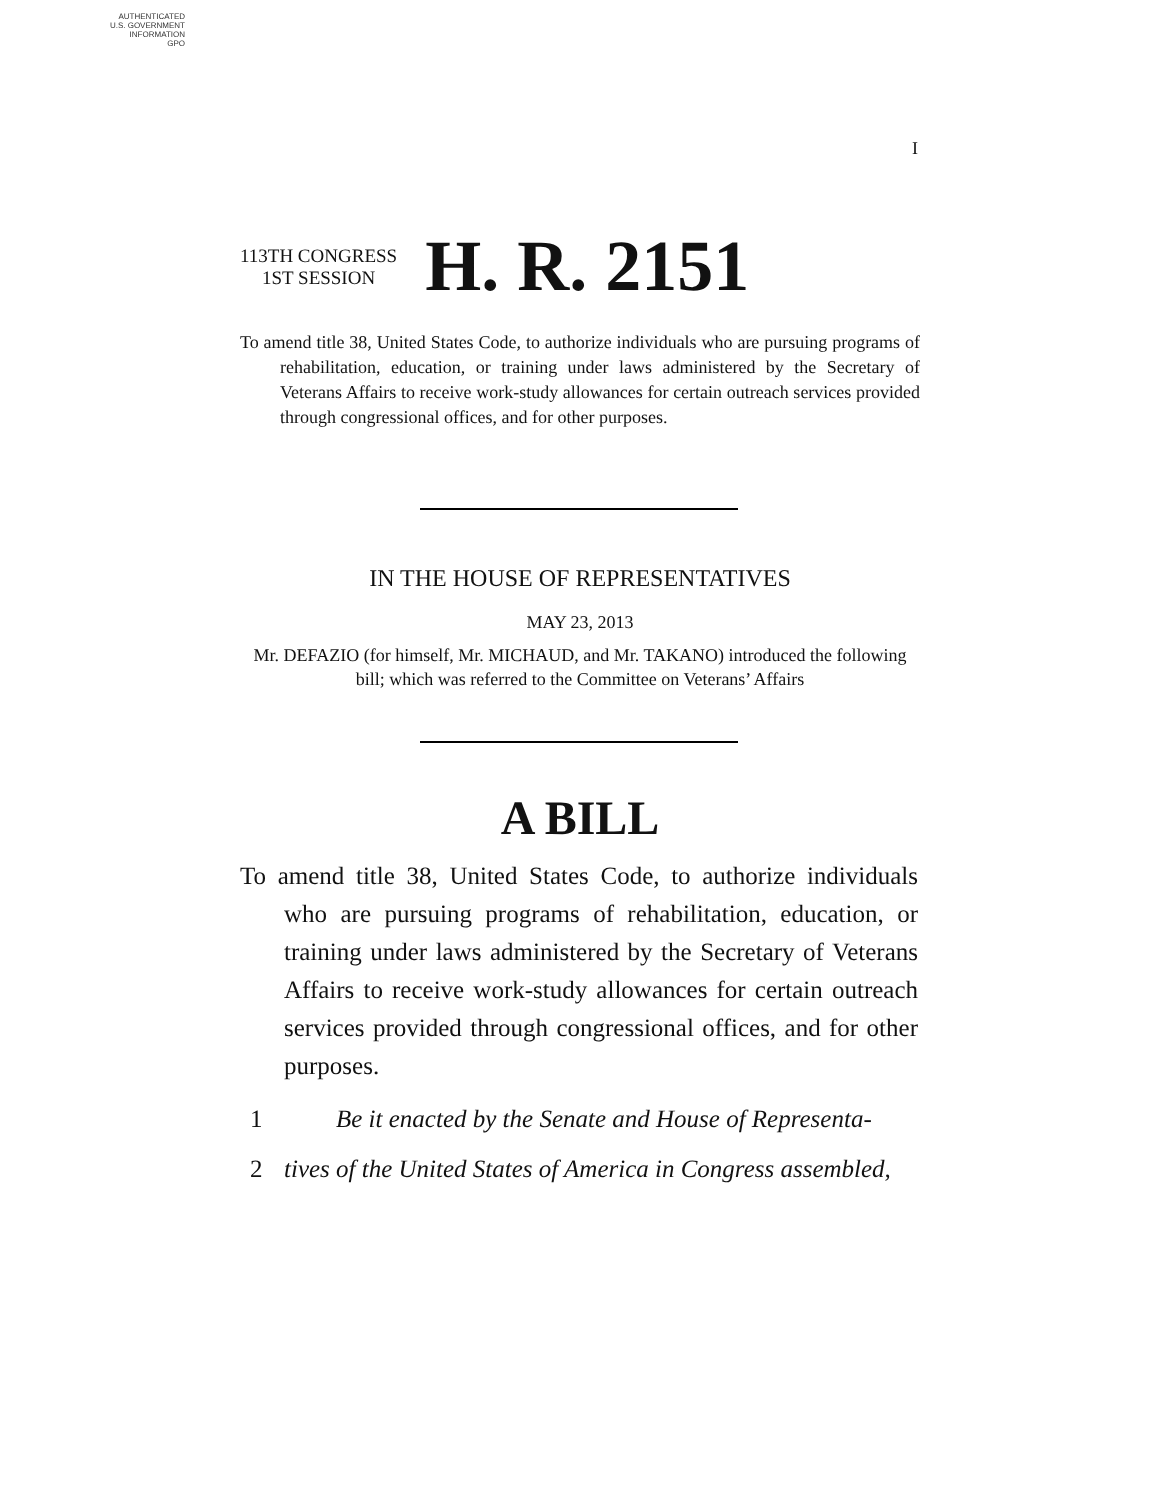AUTHENTICATED
U.S. GOVERNMENT
INFORMATION
GPO
I
113TH CONGRESS
1ST SESSION
H. R. 2151
To amend title 38, United States Code, to authorize individuals who are pursuing programs of rehabilitation, education, or training under laws administered by the Secretary of Veterans Affairs to receive work-study allowances for certain outreach services provided through congressional offices, and for other purposes.
IN THE HOUSE OF REPRESENTATIVES
MAY 23, 2013
Mr. DEFAZIO (for himself, Mr. MICHAUD, and Mr. TAKANO) introduced the following bill; which was referred to the Committee on Veterans’ Affairs
A BILL
To amend title 38, United States Code, to authorize individuals who are pursuing programs of rehabilitation, education, or training under laws administered by the Secretary of Veterans Affairs to receive work-study allowances for certain outreach services provided through congressional offices, and for other purposes.
1 Be it enacted by the Senate and House of Representa-
2 tives of the United States of America in Congress assembled,